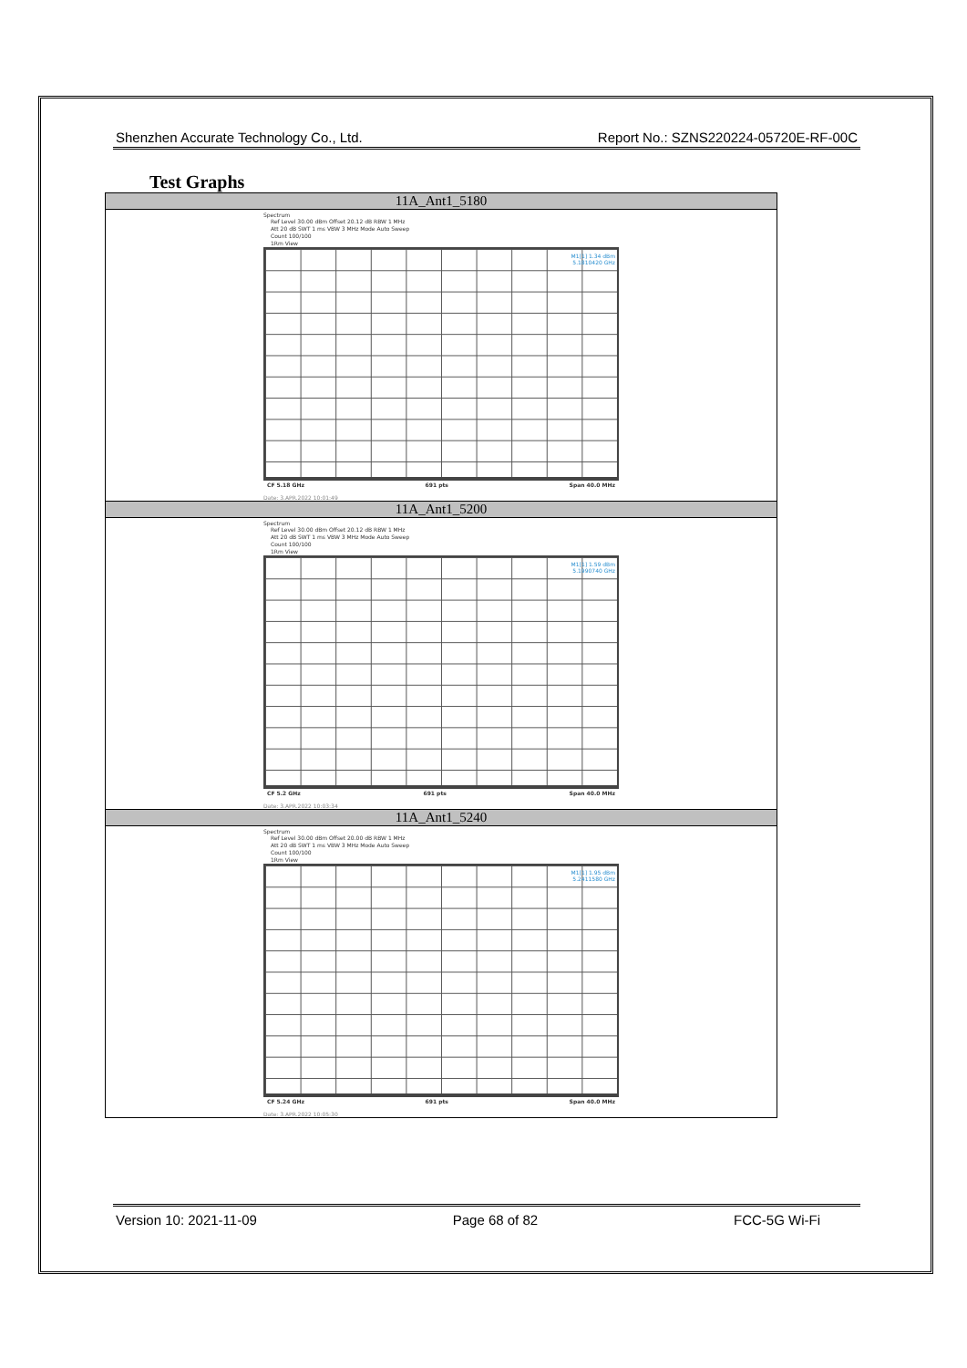Shenzhen Accurate Technology Co., Ltd. Report No.: SZNS220224-05720E-RF-00C
Test Graphs
| 11A_Ant1_5180 |
| --- |
| Spectrum Ref Level 30.00 dBm Offset 20.12 dB RBW 1 MHz Att 20 dB SWT 1 ms VBW 3 MHz Mode Auto Sweep Count 100/100 1Rm View M1[1] 1.34 dBm 5.1810420 GHz CF 5.18 GHz 691 pts Span 40.0 MHz Date: 3.APR.2022 10:01:49 |
| 11A_Ant1_5200 |
| Spectrum Ref Level 30.00 dBm Offset 20.12 dB RBW 1 MHz Att 20 dB SWT 1 ms VBW 3 MHz Mode Auto Sweep Count 100/100 1Rm View M1[1] 1.59 dBm 5.1990740 GHz CF 5.2 GHz 691 pts Span 40.0 MHz Date: 3.APR.2022 10:03:34 |
| 11A_Ant1_5240 |
| Spectrum Ref Level 30.00 dBm Offset 20.00 dB RBW 1 MHz Att 20 dB SWT 1 ms VBW 3 MHz Mode Auto Sweep Count 100/100 1Rm View M1[1] 1.95 dBm 5.2411580 GHz CF 5.24 GHz 691 pts Span 40.0 MHz Date: 3.APR.2022 10:05:30 |
Version 10: 2021-11-09 Page 68 of 82 FCC-5G Wi-Fi